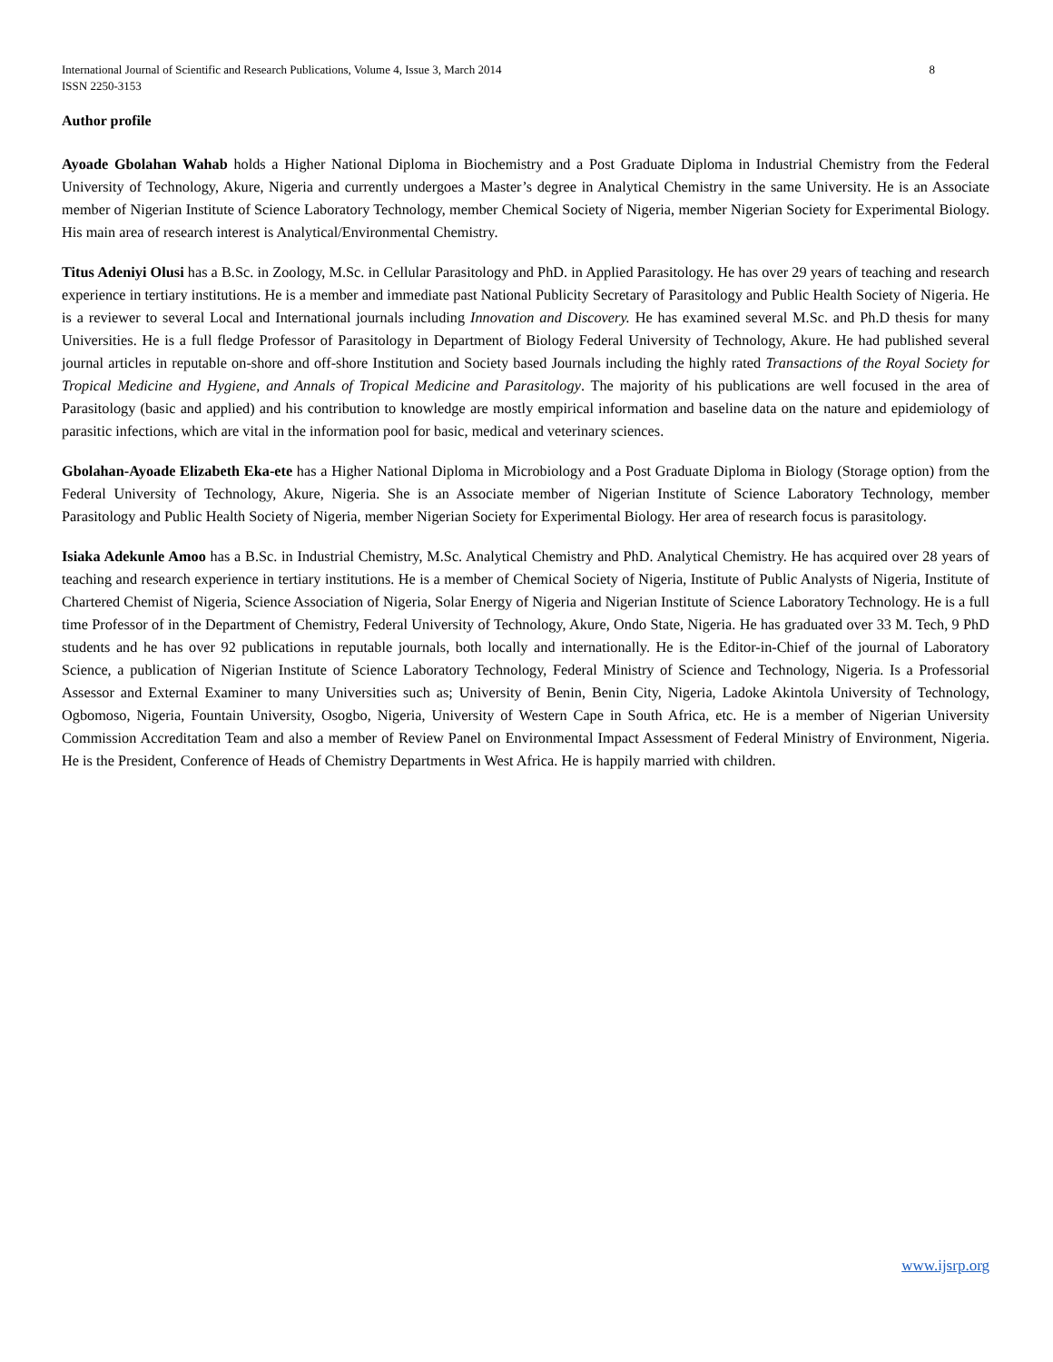International Journal of Scientific and Research Publications, Volume 4, Issue 3, March 2014
ISSN 2250-3153
8
Author profile
Ayoade Gbolahan Wahab holds a Higher National Diploma in Biochemistry and a Post Graduate Diploma in Industrial Chemistry from the Federal University of Technology, Akure, Nigeria and currently undergoes a Master’s degree in Analytical Chemistry in the same University. He is an Associate member of Nigerian Institute of Science Laboratory Technology, member Chemical Society of Nigeria, member Nigerian Society for Experimental Biology. His main area of research interest is Analytical/Environmental Chemistry.
Titus Adeniyi Olusi has a B.Sc. in Zoology, M.Sc. in Cellular Parasitology and PhD. in Applied Parasitology. He has over 29 years of teaching and research experience in tertiary institutions. He is a member and immediate past National Publicity Secretary of Parasitology and Public Health Society of Nigeria. He is a reviewer to several Local and International journals including Innovation and Discovery. He has examined several M.Sc. and Ph.D thesis for many Universities. He is a full fledge Professor of Parasitology in Department of Biology Federal University of Technology, Akure. He had published several journal articles in reputable on-shore and off-shore Institution and Society based Journals including the highly rated Transactions of the Royal Society for Tropical Medicine and Hygiene, and Annals of Tropical Medicine and Parasitology. The majority of his publications are well focused in the area of Parasitology (basic and applied) and his contribution to knowledge are mostly empirical information and baseline data on the nature and epidemiology of parasitic infections, which are vital in the information pool for basic, medical and veterinary sciences.
Gbolahan-Ayoade Elizabeth Eka-ete has a Higher National Diploma in Microbiology and a Post Graduate Diploma in Biology (Storage option) from the Federal University of Technology, Akure, Nigeria. She is an Associate member of Nigerian Institute of Science Laboratory Technology, member Parasitology and Public Health Society of Nigeria, member Nigerian Society for Experimental Biology. Her area of research focus is parasitology.
Isiaka Adekunle Amoo has a B.Sc. in Industrial Chemistry, M.Sc. Analytical Chemistry and PhD. Analytical Chemistry. He has acquired over 28 years of teaching and research experience in tertiary institutions. He is a member of Chemical Society of Nigeria, Institute of Public Analysts of Nigeria, Institute of Chartered Chemist of Nigeria, Science Association of Nigeria, Solar Energy of Nigeria and Nigerian Institute of Science Laboratory Technology. He is a full time Professor of in the Department of Chemistry, Federal University of Technology, Akure, Ondo State, Nigeria. He has graduated over 33 M. Tech, 9 PhD students and he has over 92 publications in reputable journals, both locally and internationally. He is the Editor-in-Chief of the journal of Laboratory Science, a publication of Nigerian Institute of Science Laboratory Technology, Federal Ministry of Science and Technology, Nigeria. Is a Professorial Assessor and External Examiner to many Universities such as; University of Benin, Benin City, Nigeria, Ladoke Akintola University of Technology, Ogbomoso, Nigeria, Fountain University, Osogbo, Nigeria, University of Western Cape in South Africa, etc. He is a member of Nigerian University Commission Accreditation Team and also a member of Review Panel on Environmental Impact Assessment of Federal Ministry of Environment, Nigeria. He is the President, Conference of Heads of Chemistry Departments in West Africa. He is happily married with children.
www.ijsrp.org